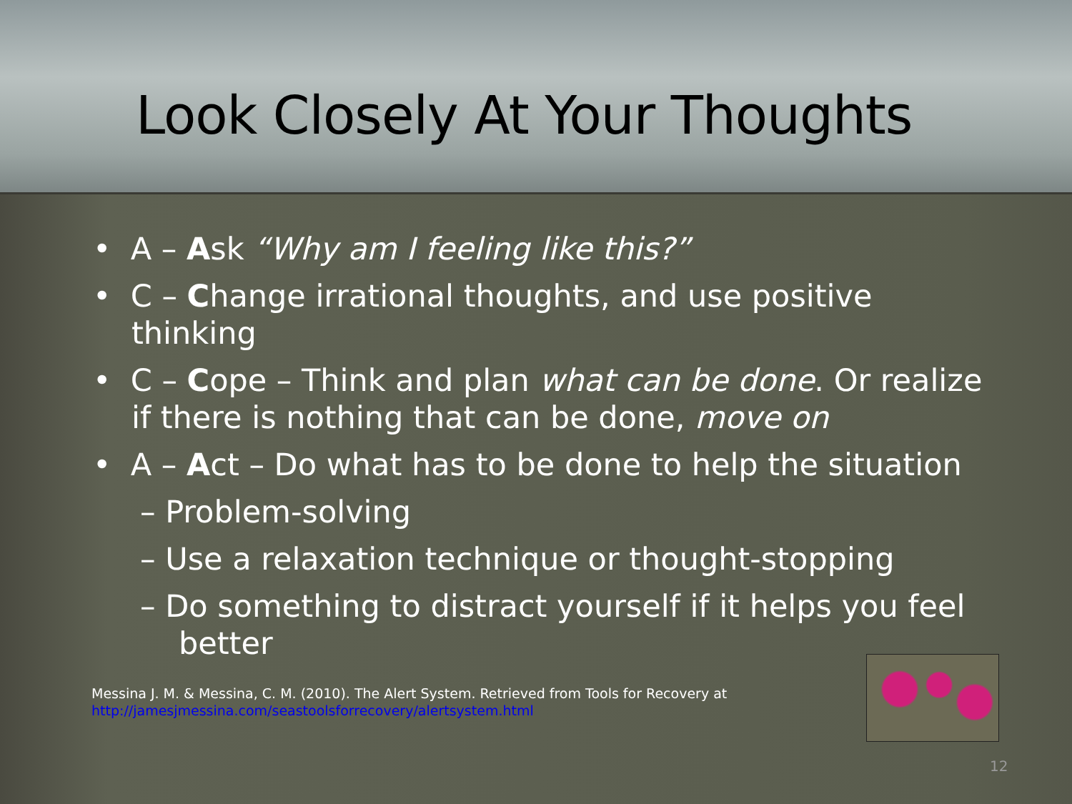Look Closely At Your Thoughts
• A – Ask “Why am I feeling like this?”
• C – Change irrational thoughts, and use positive thinking
• C – Cope – Think and plan what can be done. Or realize if there is nothing that can be done, move on
• A – Act – Do what has to be done to help the situation
– Problem-solving
– Use a relaxation technique or thought-stopping
– Do something to distract yourself if it helps you feel better
Messina J. M. & Messina, C. M. (2010). The Alert System. Retrieved from Tools for Recovery at
http://jamesjmessina.com/seastoolsforrecovery/alertsystem.html
12